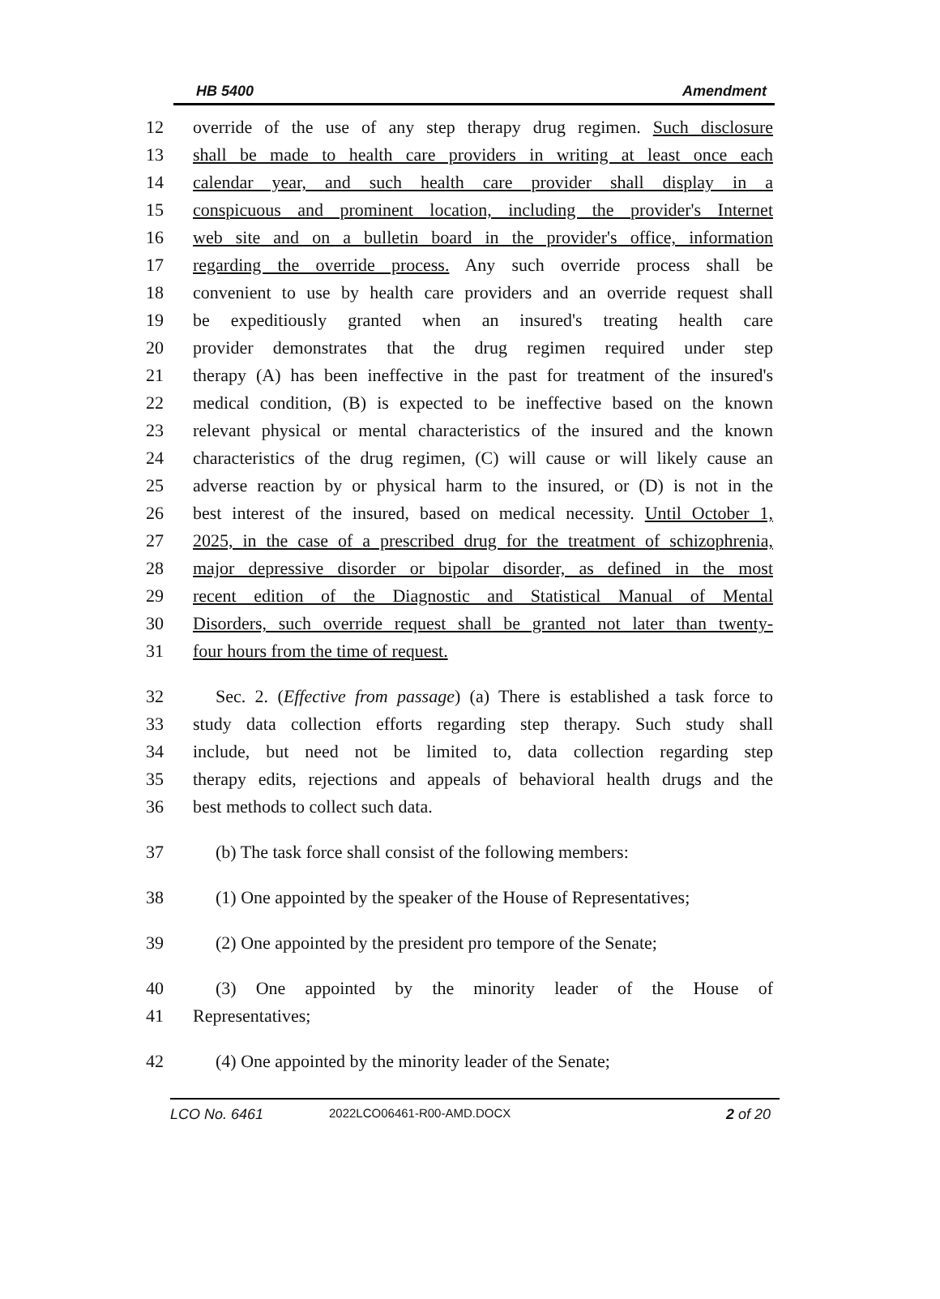HB 5400 Amendment
12 override of the use of any step therapy drug regimen. Such disclosure
13 shall be made to health care providers in writing at least once each
14 calendar year, and such health care provider shall display in a
15 conspicuous and prominent location, including the provider's Internet
16 web site and on a bulletin board in the provider's office, information
17 regarding the override process. Any such override process shall be
18 convenient to use by health care providers and an override request shall
19 be expeditiously granted when an insured's treating health care
20 provider demonstrates that the drug regimen required under step
21 therapy (A) has been ineffective in the past for treatment of the insured's
22 medical condition, (B) is expected to be ineffective based on the known
23 relevant physical or mental characteristics of the insured and the known
24 characteristics of the drug regimen, (C) will cause or will likely cause an
25 adverse reaction by or physical harm to the insured, or (D) is not in the
26 best interest of the insured, based on medical necessity. Until October 1,
27 2025, in the case of a prescribed drug for the treatment of schizophrenia,
28 major depressive disorder or bipolar disorder, as defined in the most
29 recent edition of the Diagnostic and Statistical Manual of Mental
30 Disorders, such override request shall be granted not later than twenty-
31 four hours from the time of request.
32 Sec. 2. (Effective from passage) (a) There is established a task force to
33 study data collection efforts regarding step therapy. Such study shall
34 include, but need not be limited to, data collection regarding step
35 therapy edits, rejections and appeals of behavioral health drugs and the
36 best methods to collect such data.
37 (b) The task force shall consist of the following members:
38 (1) One appointed by the speaker of the House of Representatives;
39 (2) One appointed by the president pro tempore of the Senate;
40 (3) One appointed by the minority leader of the House of
41 Representatives;
42 (4) One appointed by the minority leader of the Senate;
LCO No. 6461 2022LCO06461-R00-AMD.DOCX 2 of 20